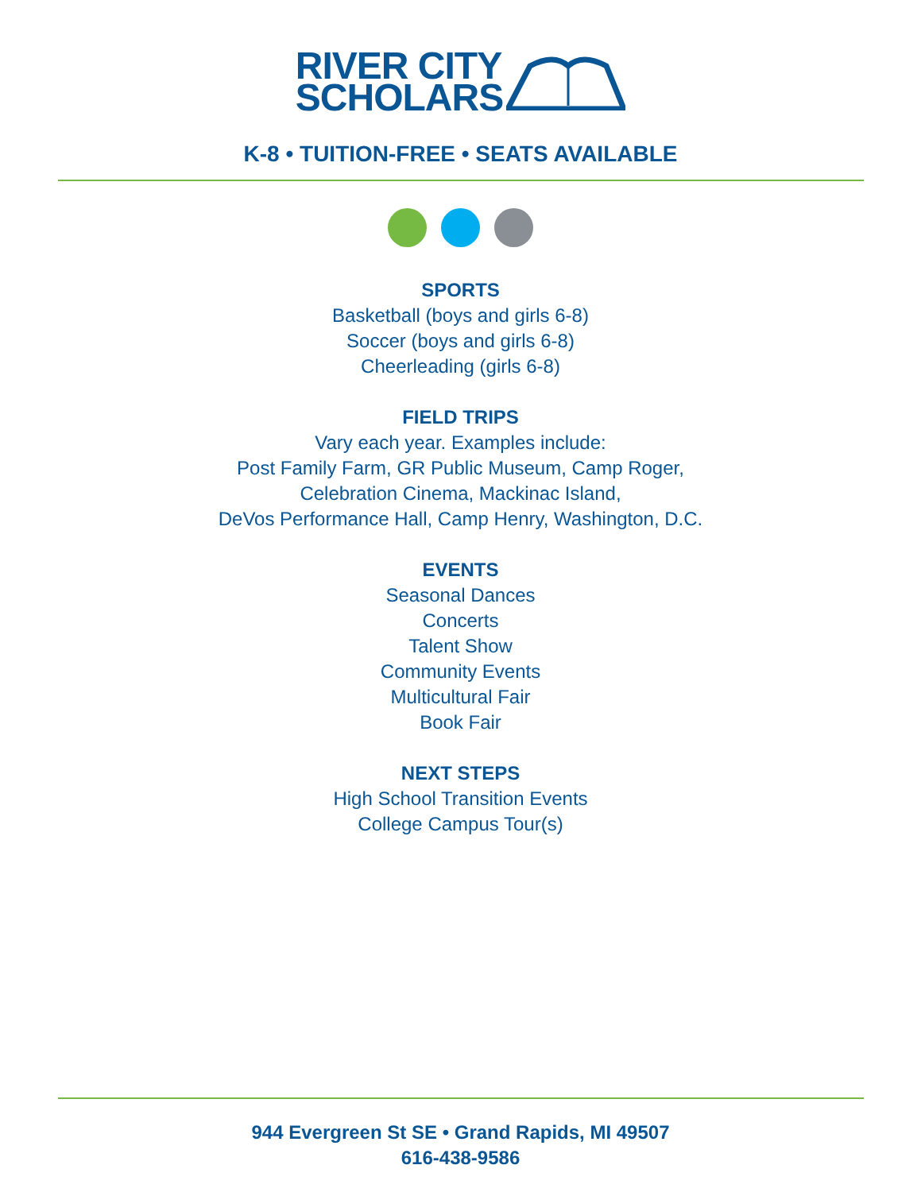RIVER CITY
SCHOLARS
K-8 • TUITION-FREE • SEATS AVAILABLE
SPORTS
Basketball (boys and girls 6-8)
Soccer (boys and girls 6-8)
Cheerleading (girls 6-8)
FIELD TRIPS
Vary each year. Examples include:
Post Family Farm, GR Public Museum, Camp Roger,
Celebration Cinema, Mackinac Island,
DeVos Performance Hall, Camp Henry, Washington, D.C.
EVENTS
Seasonal Dances
Concerts
Talent Show
Community Events
Multicultural Fair
Book Fair
NEXT STEPS
High School Transition Events
College Campus Tour(s)
944 Evergreen St SE • Grand Rapids, MI 49507
616-438-9586